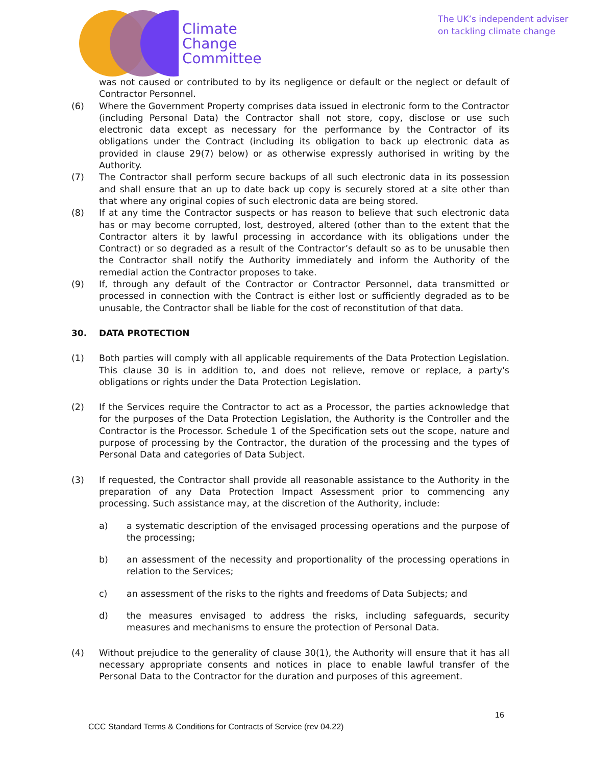Climate
Change
Committee
The UK’s independent adviser
on tackling climate change
was not caused or contributed to by its negligence or default or the neglect or default of Contractor Personnel.
(6) Where the Government Property comprises data issued in electronic form to the Contractor (including Personal Data) the Contractor shall not store, copy, disclose or use such electronic data except as necessary for the performance by the Contractor of its obligations under the Contract (including its obligation to back up electronic data as provided in clause 29(7) below) or as otherwise expressly authorised in writing by the Authority.
(7) The Contractor shall perform secure backups of all such electronic data in its possession and shall ensure that an up to date back up copy is securely stored at a site other than that where any original copies of such electronic data are being stored.
(8) If at any time the Contractor suspects or has reason to believe that such electronic data has or may become corrupted, lost, destroyed, altered (other than to the extent that the Contractor alters it by lawful processing in accordance with its obligations under the Contract) or so degraded as a result of the Contractor’s default so as to be unusable then the Contractor shall notify the Authority immediately and inform the Authority of the remedial action the Contractor proposes to take.
(9) If, through any default of the Contractor or Contractor Personnel, data transmitted or processed in connection with the Contract is either lost or sufficiently degraded as to be unusable, the Contractor shall be liable for the cost of reconstitution of that data.
30. DATA PROTECTION
(1) Both parties will comply with all applicable requirements of the Data Protection Legislation. This clause 30 is in addition to, and does not relieve, remove or replace, a party's obligations or rights under the Data Protection Legislation.
(2) If the Services require the Contractor to act as a Processor, the parties acknowledge that for the purposes of the Data Protection Legislation, the Authority is the Controller and the Contractor is the Processor. Schedule 1 of the Specification sets out the scope, nature and purpose of processing by the Contractor, the duration of the processing and the types of Personal Data and categories of Data Subject.
(3) If requested, the Contractor shall provide all reasonable assistance to the Authority in the preparation of any Data Protection Impact Assessment prior to commencing any processing. Such assistance may, at the discretion of the Authority, include:
a) a systematic description of the envisaged processing operations and the purpose of the processing;
b) an assessment of the necessity and proportionality of the processing operations in relation to the Services;
c) an assessment of the risks to the rights and freedoms of Data Subjects; and
d) the measures envisaged to address the risks, including safeguards, security measures and mechanisms to ensure the protection of Personal Data.
(4) Without prejudice to the generality of clause 30(1), the Authority will ensure that it has all necessary appropriate consents and notices in place to enable lawful transfer of the Personal Data to the Contractor for the duration and purposes of this agreement.
16
CCC Standard Terms & Conditions for Contracts of Service (rev 04.22)